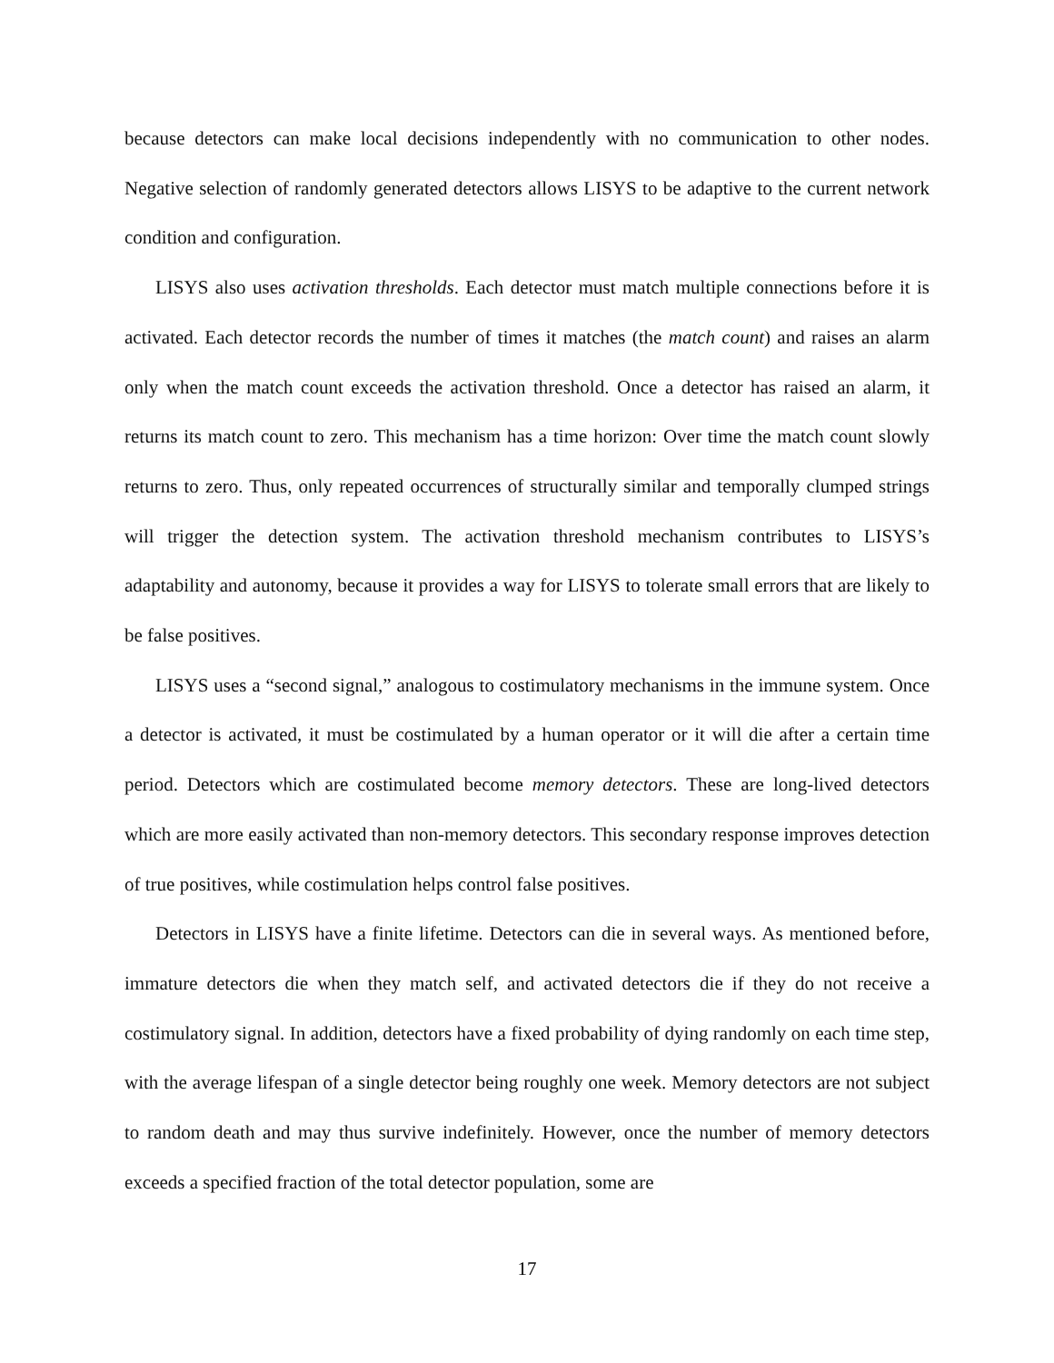because detectors can make local decisions independently with no communication to other nodes. Negative selection of randomly generated detectors allows LISYS to be adaptive to the current network condition and configuration.
LISYS also uses activation thresholds. Each detector must match multiple connections before it is activated. Each detector records the number of times it matches (the match count) and raises an alarm only when the match count exceeds the activation threshold. Once a detector has raised an alarm, it returns its match count to zero. This mechanism has a time horizon: Over time the match count slowly returns to zero. Thus, only repeated occurrences of structurally similar and temporally clumped strings will trigger the detection system. The activation threshold mechanism contributes to LISYS’s adaptability and autonomy, because it provides a way for LISYS to tolerate small errors that are likely to be false positives.
LISYS uses a “second signal,” analogous to costimulatory mechanisms in the immune system. Once a detector is activated, it must be costimulated by a human operator or it will die after a certain time period. Detectors which are costimulated become memory detectors. These are long-lived detectors which are more easily activated than non-memory detectors. This secondary response improves detection of true positives, while costimulation helps control false positives.
Detectors in LISYS have a finite lifetime. Detectors can die in several ways. As mentioned before, immature detectors die when they match self, and activated detectors die if they do not receive a costimulatory signal. In addition, detectors have a fixed probability of dying randomly on each time step, with the average lifespan of a single detector being roughly one week. Memory detectors are not subject to random death and may thus survive indefinitely. However, once the number of memory detectors exceeds a specified fraction of the total detector population, some are
17